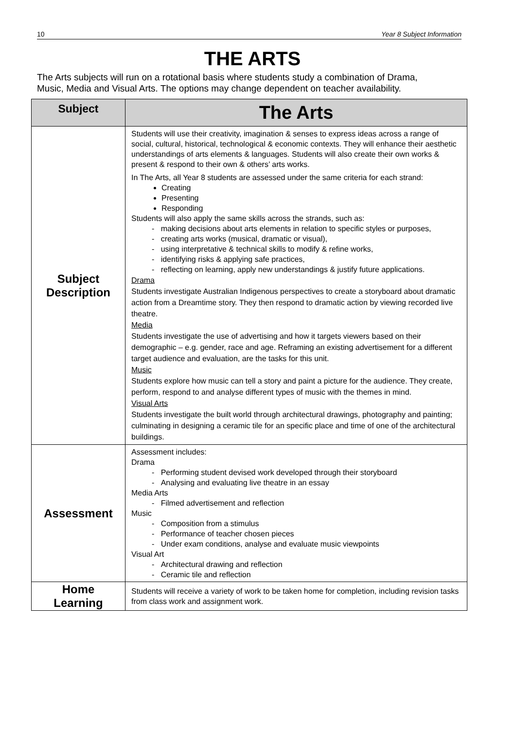10 Year 8 Subject Information
THE ARTS
The Arts subjects will run on a rotational basis where students study a combination of Drama, Music, Media and Visual Arts. The options may change dependent on teacher availability.
| Subject | The Arts |
| --- | --- |
| Subject Description | Students will use their creativity, imagination & senses to express ideas across a range of social, cultural, historical, technological & economic contexts. They will enhance their aesthetic understandings of arts elements & languages. Students will also create their own works & present & respond to their own & others’ arts works. In The Arts, all Year 8 students are assessed under the same criteria for each strand: Creating Presenting Responding Students will also apply the same skills across the strands, such as: - making decisions about arts elements in relation to specific styles or purposes, - creating arts works (musical, dramatic or visual), - using interpretative & technical skills to modify & refine works, - identifying risks & applying safe practices, - reflecting on learning, apply new understandings & justify future applications. Drama Students investigate Australian Indigenous perspectives to create a storyboard about dramatic action from a Dreamtime story. They then respond to dramatic action by viewing recorded live theatre. Media Students investigate the use of advertising and how it targets viewers based on their demographic – e.g. gender, race and age. Reframing an existing advertisement for a different target audience and evaluation, are the tasks for this unit. Music Students explore how music can tell a story and paint a picture for the audience. They create, perform, respond to and analyse different types of music with the themes in mind. Visual Arts Students investigate the built world through architectural drawings, photography and painting; culminating in designing a ceramic tile for an specific place and time of one of the architectural buildings. |
| Assessment | Assessment includes: Drama - Performing student devised work developed through their storyboard - Analysing and evaluating live theatre in an essay Media Arts - Filmed advertisement and reflection Music - Composition from a stimulus - Performance of teacher chosen pieces - Under exam conditions, analyse and evaluate music viewpoints Visual Art - Architectural drawing and reflection - Ceramic tile and reflection |
| Home Learning | Students will receive a variety of work to be taken home for completion, including revision tasks from class work and assignment work. |